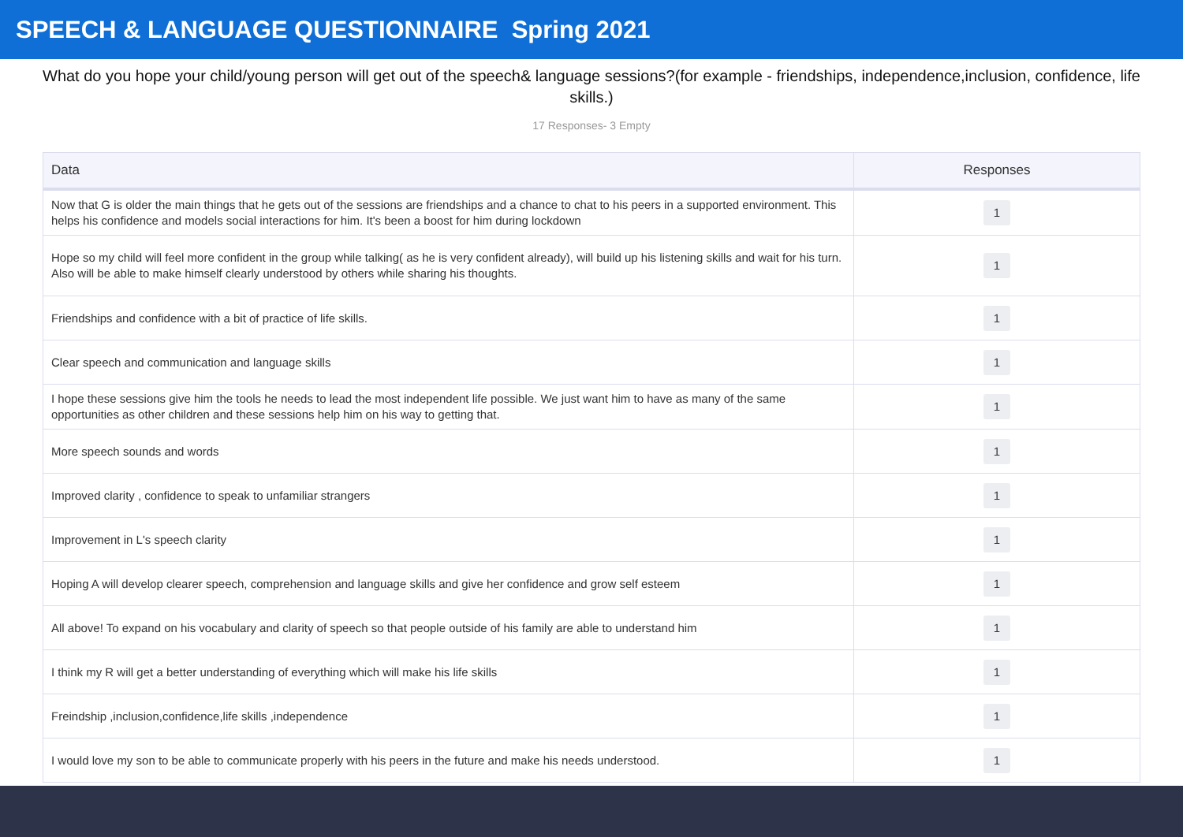SPEECH & LANGUAGE QUESTIONNAIRE Spring 2021
What do you hope your child/young person will get out of the speech& language sessions?(for example - friendships, independence,inclusion, confidence, life skills.)
17 Responses- 3 Empty
| Data | Responses |
| --- | --- |
| Now that G is older the main things that he gets out of the sessions are friendships and a chance to chat to his peers in a supported environment. This helps his confidence and models social interactions for him. It's been a boost for him during lockdown | 1 |
| Hope so my child will feel more confident in the group while talking( as he is very confident already), will build up his listening skills and wait for his turn. Also will be able to make himself clearly understood by others while sharing his thoughts. | 1 |
| Friendships and confidence with a bit of practice of life skills. | 1 |
| Clear speech and communication and language skills | 1 |
| I hope these sessions give him the tools he needs to lead the most independent life possible. We just want him to have as many of the same opportunities as other children and these sessions help him on his way to getting that. | 1 |
| More speech sounds and words | 1 |
| Improved clarity , confidence to speak to unfamiliar strangers | 1 |
| Improvement in L's speech clarity | 1 |
| Hoping A will develop clearer speech, comprehension and language skills and give her confidence and grow self esteem | 1 |
| All above! To expand on his vocabulary and clarity of speech so that people outside of his family are able to understand him | 1 |
| I think my R will get a better understanding of everything which will make his life skills | 1 |
| Freindship ,inclusion,confidence,life skills ,independence | 1 |
| I would love my son to be able to communicate properly with his peers in the future and make his needs understood. | 1 |